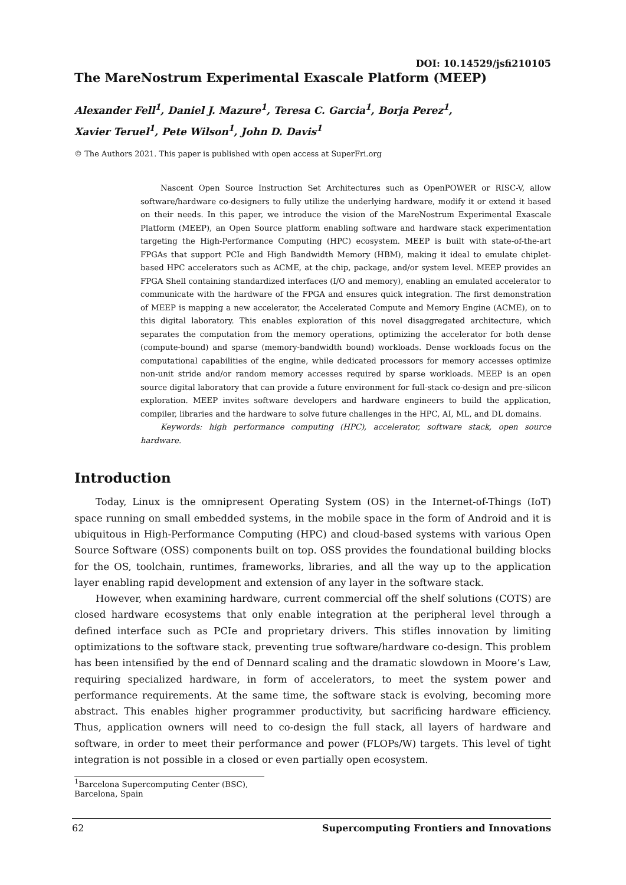DOI: 10.14529/jsfi210105
The MareNostrum Experimental Exascale Platform (MEEP)
Alexander Fell<sup>1</sup>, Daniel J. Mazure<sup>1</sup>, Teresa C. Garcia<sup>1</sup>, Borja Perez<sup>1</sup>,
Xavier Teruel<sup>1</sup>, Pete Wilson<sup>1</sup>, John D. Davis<sup>1</sup>
© The Authors 2021. This paper is published with open access at SuperFri.org
Nascent Open Source Instruction Set Architectures such as OpenPOWER or RISC-V, allow software/hardware co-designers to fully utilize the underlying hardware, modify it or extend it based on their needs. In this paper, we introduce the vision of the MareNostrum Experimental Exascale Platform (MEEP), an Open Source platform enabling software and hardware stack experimentation targeting the High-Performance Computing (HPC) ecosystem. MEEP is built with state-of-the-art FPGAs that support PCIe and High Bandwidth Memory (HBM), making it ideal to emulate chiplet-based HPC accelerators such as ACME, at the chip, package, and/or system level. MEEP provides an FPGA Shell containing standardized interfaces (I/O and memory), enabling an emulated accelerator to communicate with the hardware of the FPGA and ensures quick integration. The first demonstration of MEEP is mapping a new accelerator, the Accelerated Compute and Memory Engine (ACME), on to this digital laboratory. This enables exploration of this novel disaggregated architecture, which separates the computation from the memory operations, optimizing the accelerator for both dense (compute-bound) and sparse (memory-bandwidth bound) workloads. Dense workloads focus on the computational capabilities of the engine, while dedicated processors for memory accesses optimize non-unit stride and/or random memory accesses required by sparse workloads. MEEP is an open source digital laboratory that can provide a future environment for full-stack co-design and pre-silicon exploration. MEEP invites software developers and hardware engineers to build the application, compiler, libraries and the hardware to solve future challenges in the HPC, AI, ML, and DL domains.
Keywords: high performance computing (HPC), accelerator, software stack, open source hardware.
Introduction
Today, Linux is the omnipresent Operating System (OS) in the Internet-of-Things (IoT) space running on small embedded systems, in the mobile space in the form of Android and it is ubiquitous in High-Performance Computing (HPC) and cloud-based systems with various Open Source Software (OSS) components built on top. OSS provides the foundational building blocks for the OS, toolchain, runtimes, frameworks, libraries, and all the way up to the application layer enabling rapid development and extension of any layer in the software stack.
However, when examining hardware, current commercial off the shelf solutions (COTS) are closed hardware ecosystems that only enable integration at the peripheral level through a defined interface such as PCIe and proprietary drivers. This stifles innovation by limiting optimizations to the software stack, preventing true software/hardware co-design. This problem has been intensified by the end of Dennard scaling and the dramatic slowdown in Moore’s Law, requiring specialized hardware, in form of accelerators, to meet the system power and performance requirements. At the same time, the software stack is evolving, becoming more abstract. This enables higher programmer productivity, but sacrificing hardware efficiency. Thus, application owners will need to co-design the full stack, all layers of hardware and software, in order to meet their performance and power (FLOPs/W) targets. This level of tight integration is not possible in a closed or even partially open ecosystem.
<sup>1</sup> Barcelona Supercomputing Center (BSC), Barcelona, Spain
62 Supercomputing Frontiers and Innovations